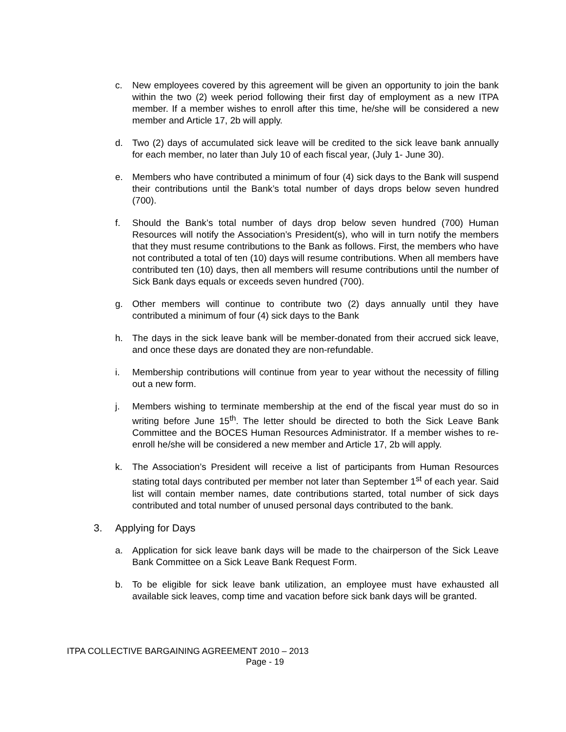c. New employees covered by this agreement will be given an opportunity to join the bank within the two (2) week period following their first day of employment as a new ITPA member. If a member wishes to enroll after this time, he/she will be considered a new member and Article 17, 2b will apply.
d. Two (2) days of accumulated sick leave will be credited to the sick leave bank annually for each member, no later than July 10 of each fiscal year, (July 1- June 30).
e. Members who have contributed a minimum of four (4) sick days to the Bank will suspend their contributions until the Bank’s total number of days drops below seven hundred (700).
f. Should the Bank’s total number of days drop below seven hundred (700) Human Resources will notify the Association’s President(s), who will in turn notify the members that they must resume contributions to the Bank as follows. First, the members who have not contributed a total of ten (10) days will resume contributions. When all members have contributed ten (10) days, then all members will resume contributions until the number of Sick Bank days equals or exceeds seven hundred (700).
g. Other members will continue to contribute two (2) days annually until they have contributed a minimum of four (4) sick days to the Bank
h. The days in the sick leave bank will be member-donated from their accrued sick leave, and once these days are donated they are non-refundable.
i. Membership contributions will continue from year to year without the necessity of filling out a new form.
j. Members wishing to terminate membership at the end of the fiscal year must do so in writing before June 15<sup>th</sup>. The letter should be directed to both the Sick Leave Bank Committee and the BOCES Human Resources Administrator. If a member wishes to re-enroll he/she will be considered a new member and Article 17, 2b will apply.
k. The Association’s President will receive a list of participants from Human Resources stating total days contributed per member not later than September 1<sup>st</sup> of each year. Said list will contain member names, date contributions started, total number of sick days contributed and total number of unused personal days contributed to the bank.
3. Applying for Days
a. Application for sick leave bank days will be made to the chairperson of the Sick Leave Bank Committee on a Sick Leave Bank Request Form.
b. To be eligible for sick leave bank utilization, an employee must have exhausted all available sick leaves, comp time and vacation before sick bank days will be granted.
ITPA COLLECTIVE BARGAINING AGREEMENT 2010 – 2013
Page - 19